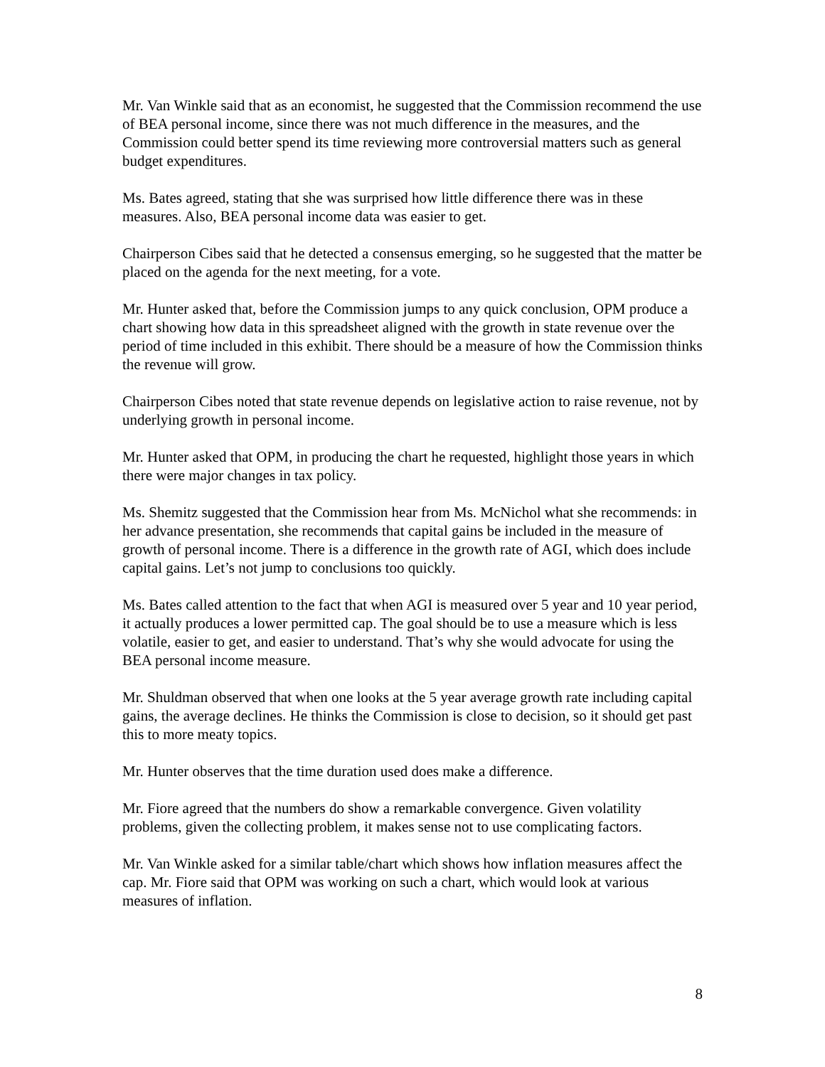Mr. Van Winkle said that as an economist, he suggested that the Commission recommend the use of BEA personal income, since there was not much difference in the measures, and the Commission could better spend its time reviewing more controversial matters such as general budget expenditures.
Ms. Bates agreed, stating that she was surprised how little difference there was in these measures. Also, BEA personal income data was easier to get.
Chairperson Cibes said that he detected a consensus emerging, so he suggested that the matter be placed on the agenda for the next meeting, for a vote.
Mr. Hunter asked that, before the Commission jumps to any quick conclusion, OPM produce a chart showing how data in this spreadsheet aligned with the growth in state revenue over the period of time included in this exhibit. There should be a measure of how the Commission thinks the revenue will grow.
Chairperson Cibes noted that state revenue depends on legislative action to raise revenue, not by underlying growth in personal income.
Mr. Hunter asked that OPM, in producing the chart he requested, highlight those years in which there were major changes in tax policy.
Ms. Shemitz suggested that the Commission hear from Ms. McNichol what she recommends: in her advance presentation, she recommends that capital gains be included in the measure of growth of personal income. There is a difference in the growth rate of AGI, which does include capital gains. Let’s not jump to conclusions too quickly.
Ms. Bates called attention to the fact that when AGI is measured over 5 year and 10 year period, it actually produces a lower permitted cap. The goal should be to use a measure which is less volatile, easier to get, and easier to understand. That’s why she would advocate for using the BEA personal income measure.
Mr. Shuldman observed that when one looks at the 5 year average growth rate including capital gains, the average declines. He thinks the Commission is close to decision, so it should get past this to more meaty topics.
Mr. Hunter observes that the time duration used does make a difference.
Mr. Fiore agreed that the numbers do show a remarkable convergence. Given volatility problems, given the collecting problem, it makes sense not to use complicating factors.
Mr. Van Winkle asked for a similar table/chart which shows how inflation measures affect the cap. Mr. Fiore said that OPM was working on such a chart, which would look at various measures of inflation.
8